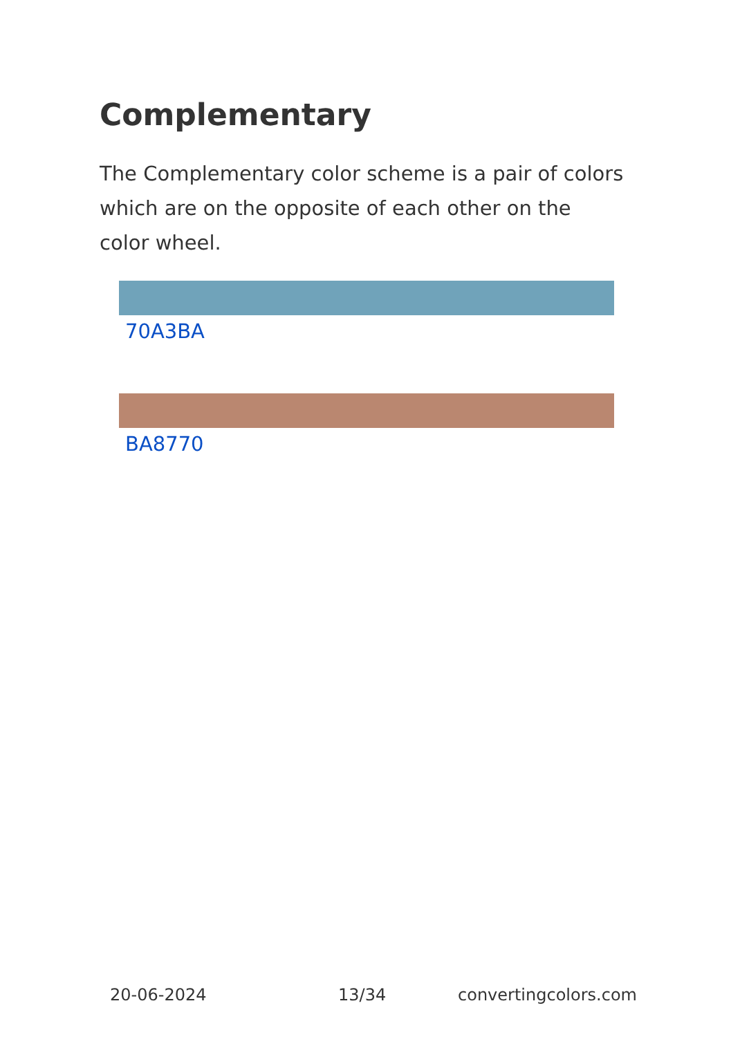Complementary
The Complementary color scheme is a pair of colors which are on the opposite of each other on the color wheel.
70A3BA
BA8770
20-06-2024 13/34 convertingcolors.com